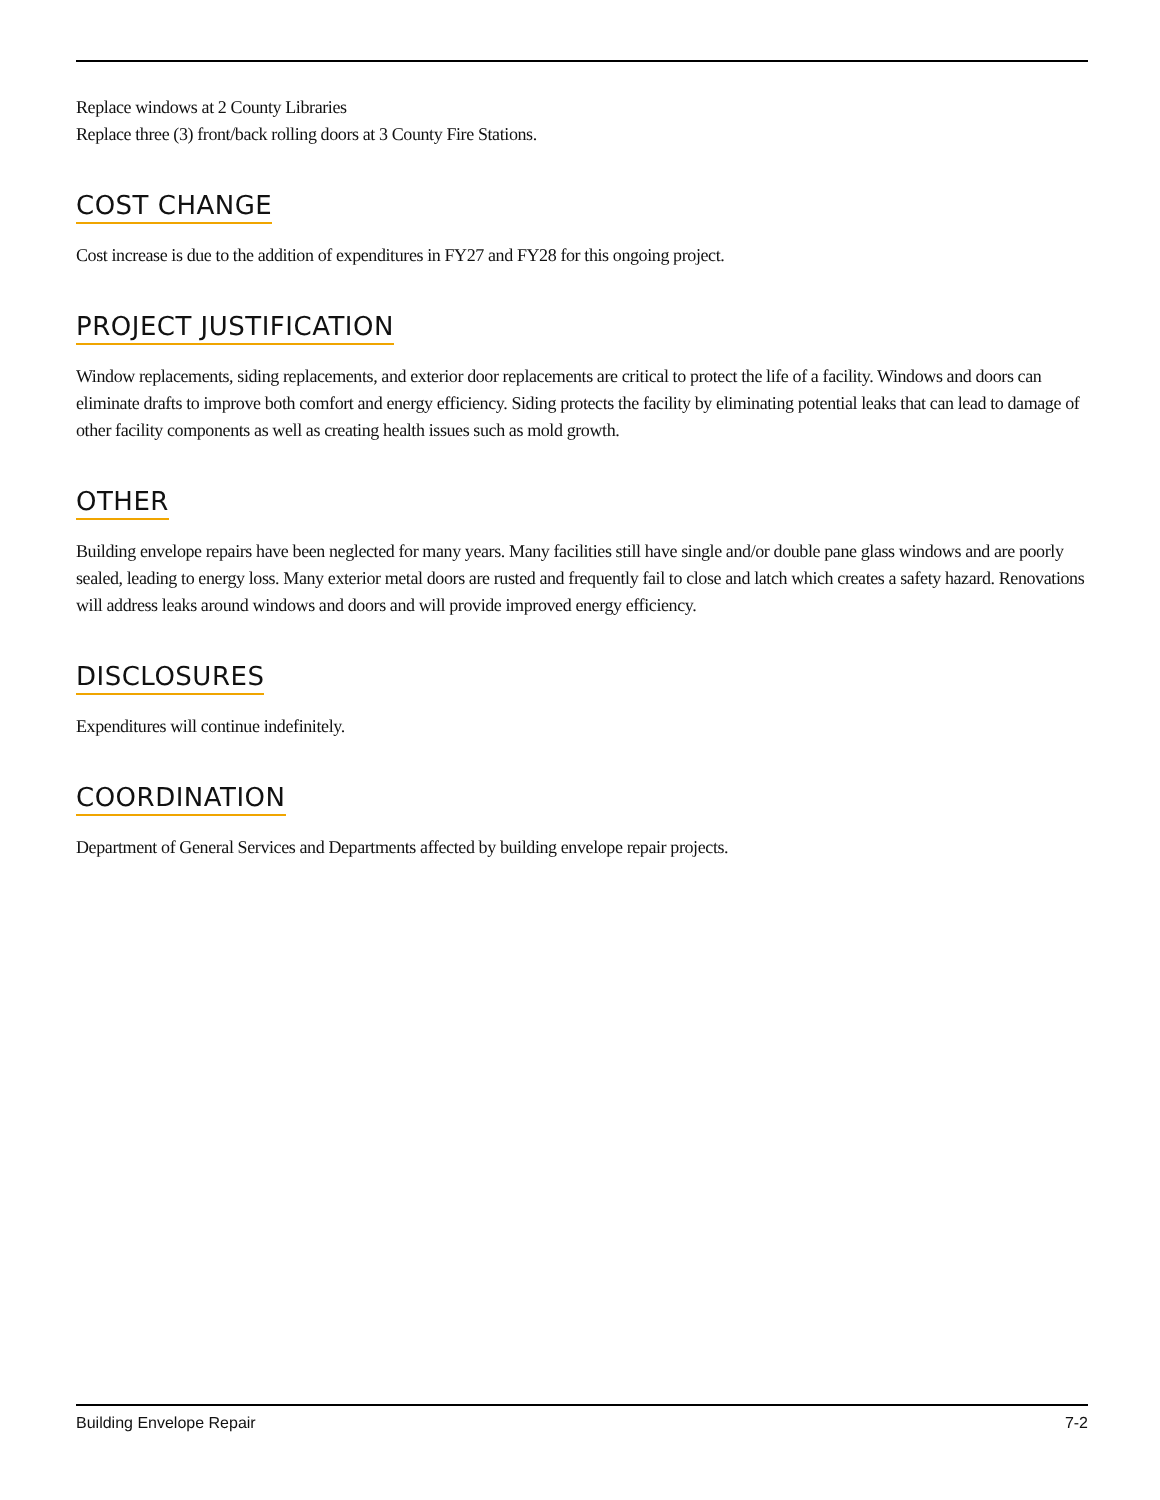Replace windows at 2 County Libraries
Replace three (3) front/back rolling doors at 3 County Fire Stations.
COST CHANGE
Cost increase is due to the addition of expenditures in FY27 and FY28 for this ongoing project.
PROJECT JUSTIFICATION
Window replacements, siding replacements, and exterior door replacements are critical to protect the life of a facility. Windows and doors can eliminate drafts to improve both comfort and energy efficiency. Siding protects the facility by eliminating potential leaks that can lead to damage of other facility components as well as creating health issues such as mold growth.
OTHER
Building envelope repairs have been neglected for many years. Many facilities still have single and/or double pane glass windows and are poorly sealed, leading to energy loss. Many exterior metal doors are rusted and frequently fail to close and latch which creates a safety hazard. Renovations will address leaks around windows and doors and will provide improved energy efficiency.
DISCLOSURES
Expenditures will continue indefinitely.
COORDINATION
Department of General Services and Departments affected by building envelope repair projects.
Building Envelope Repair 7-2